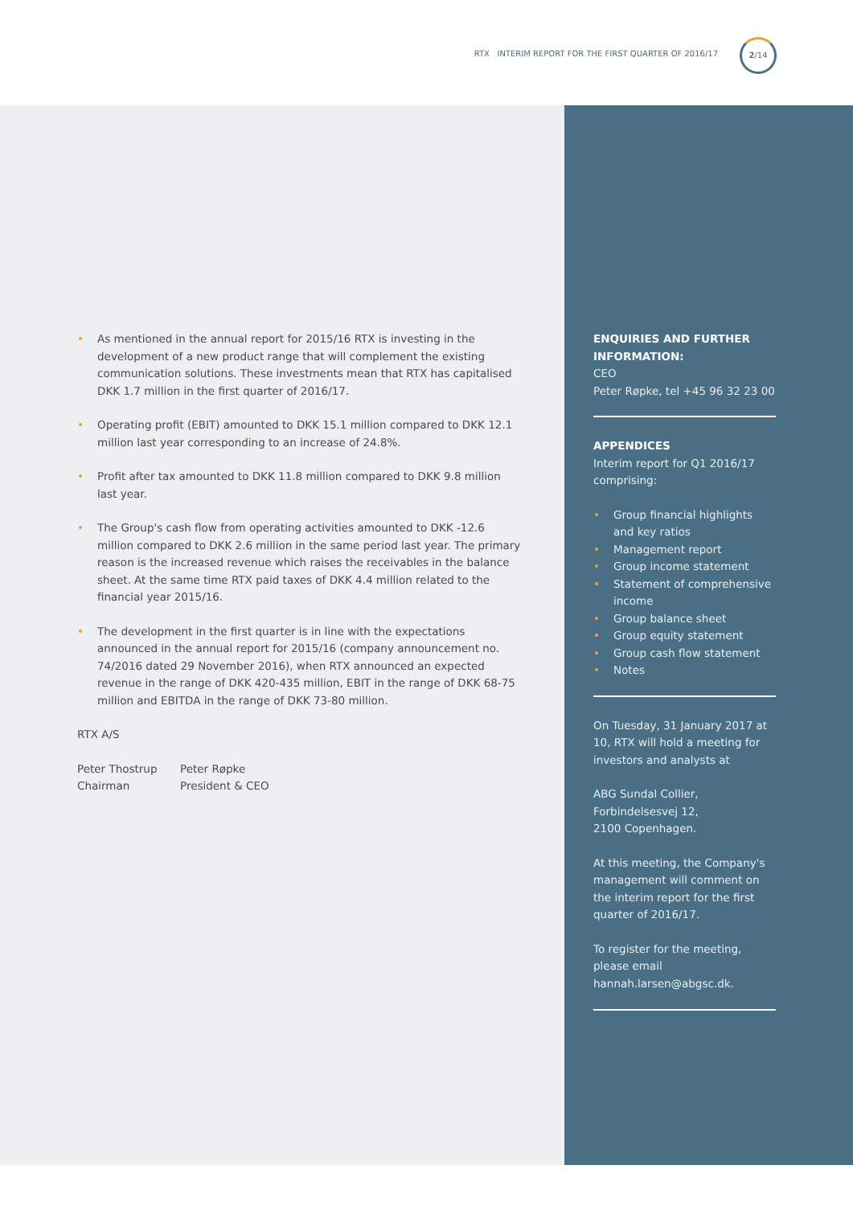RTX INTERIM REPORT FOR THE FIRST QUARTER OF 2016/17
2/14
As mentioned in the annual report for 2015/16 RTX is investing in the development of a new product range that will complement the existing communication solutions. These investments mean that RTX has capitalised DKK 1.7 million in the first quarter of 2016/17.
Operating profit (EBIT) amounted to DKK 15.1 million compared to DKK 12.1 million last year corresponding to an increase of 24.8%.
Profit after tax amounted to DKK 11.8 million compared to DKK 9.8 million last year.
The Group's cash flow from operating activities amounted to DKK -12.6 million compared to DKK 2.6 million in the same period last year. The primary reason is the increased revenue which raises the receivables in the balance sheet. At the same time RTX paid taxes of DKK 4.4 million related to the financial year 2015/16.
The development in the first quarter is in line with the expectations announced in the annual report for 2015/16 (company announcement no. 74/2016 dated 29 November 2016), when RTX announced an expected revenue in the range of DKK 420-435 million, EBIT in the range of DKK 68-75 million and EBITDA in the range of DKK 73-80 million.
RTX A/S
Peter Thostrup
Chairman
Peter Røpke
President & CEO
ENQUIRIES AND FURTHER INFORMATION:
CEO
Peter Røpke, tel +45 96 32 23 00
APPENDICES
Interim report for Q1 2016/17 comprising:
Group financial highlights and key ratios
Management report
Group income statement
Statement of comprehensive income
Group balance sheet
Group equity statement
Group cash flow statement
Notes
On Tuesday, 31 January 2017 at 10, RTX will hold a meeting for investors and analysts at
ABG Sundal Collier,
Forbindelsesvej 12,
2100 Copenhagen.
At this meeting, the Company's management will comment on the interim report for the first quarter of 2016/17.
To register for the meeting, please email hannah.larsen@abgsc.dk.